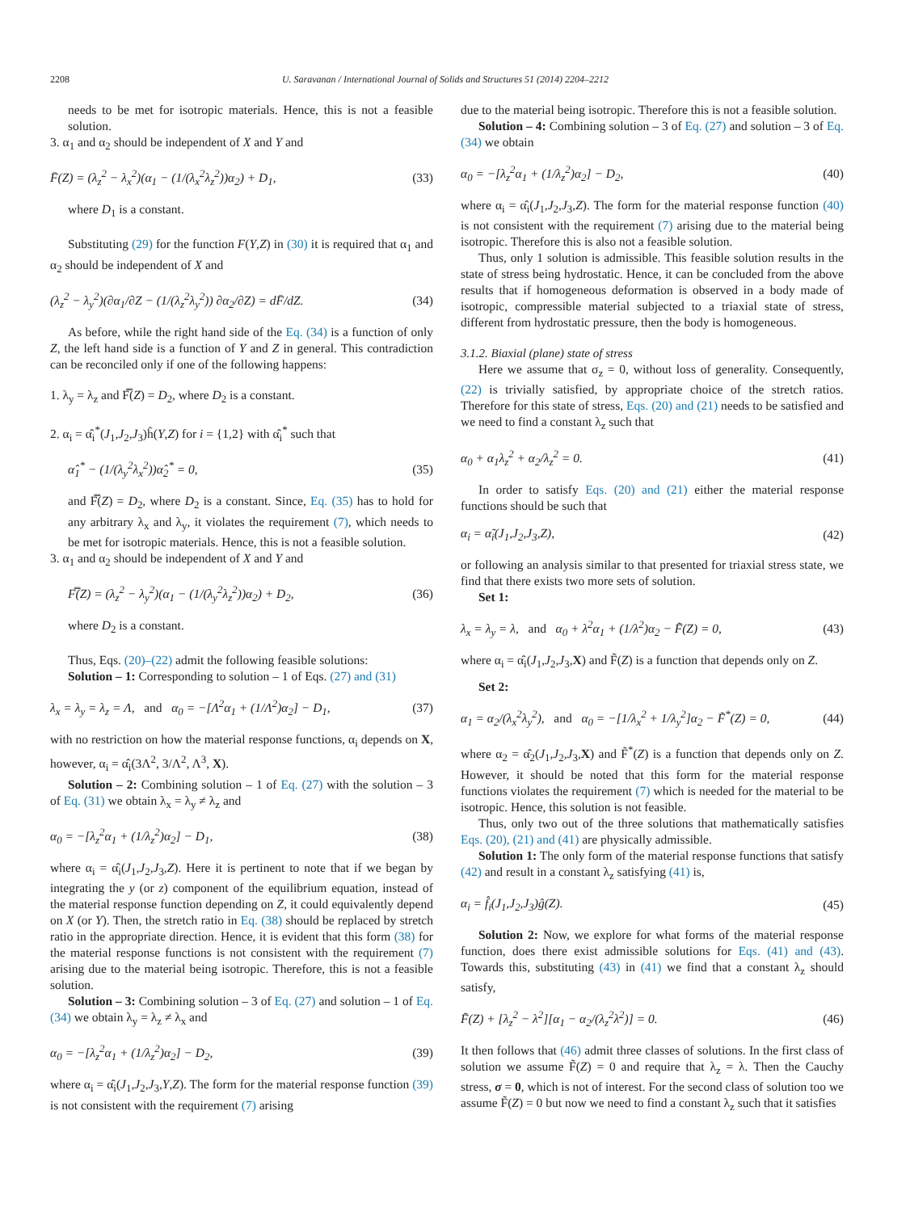2208 U. Saravanan / International Journal of Solids and Structures 51 (2014) 2204–2212
needs to be met for isotropic materials. Hence, this is not a feasible solution.
3. α<sub>1</sub> and α<sub>2</sub> should be independent of X and Y and
F̄(Z) = (λ<sub>z</sub><sup>2</sup> − λ<sub>x</sub><sup>2</sup>)(α<sub>1</sub> − (1/(λ<sub>x</sub><sup>2</sup>λ<sub>z</sub><sup>2</sup>))α<sub>2</sub>) + D<sub>1</sub>, (33)
where D<sub>1</sub> is a constant.
Substituting (29) for the function F(Y,Z) in (30) it is required that α<sub>1</sub> and α<sub>2</sub> should be independent of X and
(λ<sub>z</sub><sup>2</sup> − λ<sub>y</sub><sup>2</sup>)(∂α<sub>1</sub>/∂Z − (1/(λ<sub>z</sub><sup>2</sup>λ<sub>y</sub><sup>2</sup>)) ∂α<sub>2</sub>/∂Z) = dF̄/dZ. (34)
As before, while the right hand side of the Eq. (34) is a function of only Z, the left hand side is a function of Y and Z in general. This contradiction can be reconciled only if one of the following happens:
1. λ<sub>y</sub> = λ<sub>z</sub> and F̿(Z) = D<sub>2</sub>, where D<sub>2</sub> is a constant.
2. α<sub>i</sub> = α̂<sub>i</sub><sup>*</sup>(J<sub>1</sub>,J<sub>2</sub>,J<sub>3</sub>)ĥ(Y,Z) for i = {1,2} with α̂<sub>i</sub><sup>*</sup> such that
α̂<sub>1</sub><sup>*</sup> − (1/(λ<sub>y</sub><sup>2</sup>λ<sub>x</sub><sup>2</sup>))α̂<sub>2</sub><sup>*</sup> = 0, (35)
and F̿(Z) = D<sub>2</sub>, where D<sub>2</sub> is a constant. Since, Eq. (35) has to hold for any arbitrary λ<sub>x</sub> and λ<sub>y</sub>, it violates the requirement (7), which needs to be met for isotropic materials. Hence, this is not a feasible solution.
3. α<sub>1</sub> and α<sub>2</sub> should be independent of X and Y and
F̿(Z) = (λ<sub>z</sub><sup>2</sup> − λ<sub>y</sub><sup>2</sup>)(α<sub>1</sub> − (1/(λ<sub>y</sub><sup>2</sup>λ<sub>z</sub><sup>2</sup>))α<sub>2</sub>) + D<sub>2</sub>, (36)
where D<sub>2</sub> is a constant.
Thus, Eqs. (20)–(22) admit the following feasible solutions:
Solution – 1: Corresponding to solution – 1 of Eqs. (27) and (31)
λ<sub>x</sub> = λ<sub>y</sub> = λ<sub>z</sub> = Λ, and α<sub>0</sub> = −[Λ<sup>2</sup>α<sub>1</sub> + (1/Λ<sup>2</sup>)α<sub>2</sub>] − D<sub>1</sub>, (37)
with no restriction on how the material response functions, α<sub>i</sub> depends on X, however, α<sub>i</sub> = α̂<sub>i</sub>(3Λ<sup>2</sup>, 3/Λ<sup>2</sup>, Λ<sup>3</sup>, X).
Solution – 2: Combining solution – 1 of Eq. (27) with the solution – 3 of Eq. (31) we obtain λ<sub>x</sub> = λ<sub>y</sub> ≠ λ<sub>z</sub> and
α<sub>0</sub> = −[λ<sub>z</sub><sup>2</sup>α<sub>1</sub> + (1/λ<sub>z</sub><sup>2</sup>)α<sub>2</sub>] − D<sub>1</sub>, (38)
where α<sub>i</sub> = α̂<sub>i</sub>(J<sub>1</sub>,J<sub>2</sub>,J<sub>3</sub>,Z). Here it is pertinent to note that if we began by integrating the y (or z) component of the equilibrium equation, instead of the material response function depending on Z, it could equivalently depend on X (or Y). Then, the stretch ratio in Eq. (38) should be replaced by stretch ratio in the appropriate direction. Hence, it is evident that this form (38) for the material response functions is not consistent with the requirement (7) arising due to the material being isotropic. Therefore, this is not a feasible solution.
Solution – 3: Combining solution – 3 of Eq. (27) and solution – 1 of Eq. (34) we obtain λ<sub>y</sub> = λ<sub>z</sub> ≠ λ<sub>x</sub> and
α<sub>0</sub> = −[λ<sub>z</sub><sup>2</sup>α<sub>1</sub> + (1/λ<sub>z</sub><sup>2</sup>)α<sub>2</sub>] − D<sub>2</sub>, (39)
where α<sub>i</sub> = α̂<sub>i</sub>(J<sub>1</sub>,J<sub>2</sub>,J<sub>3</sub>,Y,Z). The form for the material response function (39) is not consistent with the requirement (7) arising
due to the material being isotropic. Therefore this is not a feasible solution.
Solution – 4: Combining solution – 3 of Eq. (27) and solution – 3 of Eq. (34) we obtain
α<sub>0</sub> = −[λ<sub>z</sub><sup>2</sup>α<sub>1</sub> + (1/λ<sub>z</sub><sup>2</sup>)α<sub>2</sub>] − D<sub>2</sub>, (40)
where α<sub>i</sub> = α̂<sub>i</sub>(J<sub>1</sub>,J<sub>2</sub>,J<sub>3</sub>,Z). The form for the material response function (40) is not consistent with the requirement (7) arising due to the material being isotropic. Therefore this is also not a feasible solution.
Thus, only 1 solution is admissible. This feasible solution results in the state of stress being hydrostatic. Hence, it can be concluded from the above results that if homogeneous deformation is observed in a body made of isotropic, compressible material subjected to a triaxial state of stress, different from hydrostatic pressure, then the body is homogeneous.
3.1.2. Biaxial (plane) state of stress
Here we assume that σ<sub>z</sub> = 0, without loss of generality. Consequently, (22) is trivially satisfied, by appropriate choice of the stretch ratios. Therefore for this state of stress, Eqs. (20) and (21) needs to be satisfied and we need to find a constant λ<sub>z</sub> such that
α<sub>0</sub> + α<sub>1</sub>λ<sub>z</sub><sup>2</sup> + α<sub>2</sub>/λ<sub>z</sub><sup>2</sup> = 0. (41)
In order to satisfy Eqs. (20) and (21) either the material response functions should be such that
α<sub>i</sub> = α̃<sub>i</sub>(J<sub>1</sub>,J<sub>2</sub>,J<sub>3</sub>,Z), (42)
or following an analysis similar to that presented for triaxial stress state, we find that there exists two more sets of solution.
Set 1:
λ<sub>x</sub> = λ<sub>y</sub> = λ, and α<sub>0</sub> + λ<sup>2</sup>α<sub>1</sub> + (1/λ<sup>2</sup>)α<sub>2</sub> − F̃(Z) = 0, (43)
where α<sub>i</sub> = α̂<sub>i</sub>(J<sub>1</sub>,J<sub>2</sub>,J<sub>3</sub>,X) and F̃(Z) is a function that depends only on Z.
Set 2:
α<sub>1</sub> = α<sub>2</sub>/(λ<sub>x</sub><sup>2</sup>λ<sub>y</sub><sup>2</sup>), and α<sub>0</sub> = −[1/λ<sub>x</sub><sup>2</sup> + 1/λ<sub>y</sub><sup>2</sup>]α<sub>2</sub> − F̃<sup>*</sup>(Z) = 0, (44)
where α<sub>2</sub> = α̂<sub>2</sub>(J<sub>1</sub>,J<sub>2</sub>,J<sub>3</sub>,X) and F̃<sup>*</sup>(Z) is a function that depends only on Z. However, it should be noted that this form for the material response functions violates the requirement (7) which is needed for the material to be isotropic. Hence, this solution is not feasible.
Thus, only two out of the three solutions that mathematically satisfies Eqs. (20), (21) and (41) are physically admissible.
Solution 1: The only form of the material response functions that satisfy (42) and result in a constant λ<sub>z</sub> satisfying (41) is,
α<sub>i</sub> = f̂<sub>i</sub>(J<sub>1</sub>,J<sub>2</sub>,J<sub>3</sub>)ĝ(Z). (45)
Solution 2: Now, we explore for what forms of the material response function, does there exist admissible solutions for Eqs. (41) and (43). Towards this, substituting (43) in (41) we find that a constant λ<sub>z</sub> should satisfy,
F̃(Z) + [λ<sub>z</sub><sup>2</sup> − λ<sup>2</sup>][α<sub>1</sub> − α<sub>2</sub>/(λ<sub>z</sub><sup>2</sup>λ<sup>2</sup>)] = 0. (46)
It then follows that (46) admit three classes of solutions. In the first class of solution we assume F̃(Z) = 0 and require that λ<sub>z</sub> = λ. Then the Cauchy stress, σ = 0, which is not of interest. For the second class of solution too we assume F̃(Z) = 0 but now we need to find a constant λ<sub>z</sub> such that it satisfies